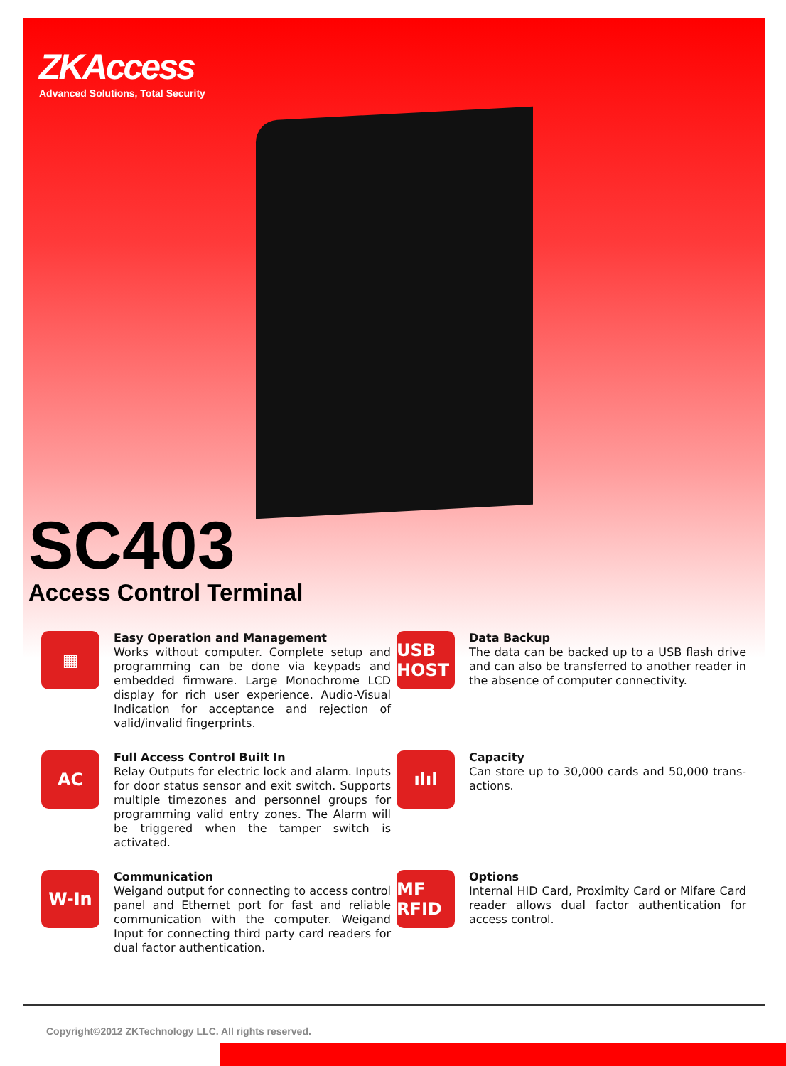ZKAccess
Advanced Solutions, Total Security
SC403
Access Control Terminal
▦
Easy Operation and Management
Works without computer. Complete setup and programming can be done via keypads and embedded firmware. Large Monochrome LCD display for rich user experience. Audio-Visual Indication for acceptance and rejection of valid/invalid fingerprints.
USB HOST
Data Backup
The data can be backed up to a USB flash drive and can also be transferred to another reader in the absence of computer connectivity.
AC
Full Access Control Built In
Relay Outputs for electric lock and alarm. Inputs for door status sensor and exit switch. Supports multiple timezones and personnel groups for programming valid entry zones. The Alarm will be triggered when the tamper switch is activated.
ılıl
Capacity
Can store up to 30,000 cards and 50,000 trans-actions.
W-In
Communication
Weigand output for connecting to access control panel and Ethernet port for fast and reliable communication with the computer. Weigand Input for connecting third party card readers for dual factor authentication.
MF RFID
Options
Internal HID Card, Proximity Card or Mifare Card reader allows dual factor authentication for access control.
Copyright©2012 ZKTechnology LLC. All rights reserved.